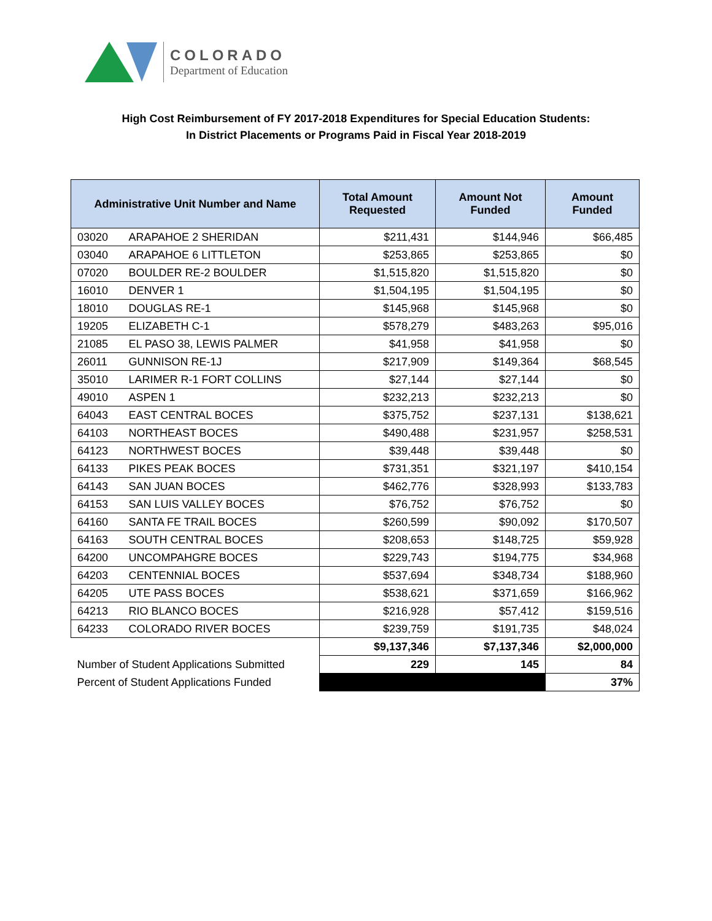COLORADO
Department of Education
High Cost Reimbursement of FY 2017-2018 Expenditures for Special Education Students:
In District Placements or Programs Paid in Fiscal Year 2018-2019
| Administrative Unit Number and Name | | Total Amount Requested | Amount Not Funded | Amount Funded |
| --- | --- | --- | --- | --- |
| 03020 | ARAPAHOE 2 SHERIDAN | $211,431 | $144,946 | $66,485 |
| 03040 | ARAPAHOE 6 LITTLETON | $253,865 | $253,865 | $0 |
| 07020 | BOULDER RE-2 BOULDER | $1,515,820 | $1,515,820 | $0 |
| 16010 | DENVER 1 | $1,504,195 | $1,504,195 | $0 |
| 18010 | DOUGLAS RE-1 | $145,968 | $145,968 | $0 |
| 19205 | ELIZABETH C-1 | $578,279 | $483,263 | $95,016 |
| 21085 | EL PASO 38, LEWIS PALMER | $41,958 | $41,958 | $0 |
| 26011 | GUNNISON RE-1J | $217,909 | $149,364 | $68,545 |
| 35010 | LARIMER R-1 FORT COLLINS | $27,144 | $27,144 | $0 |
| 49010 | ASPEN 1 | $232,213 | $232,213 | $0 |
| 64043 | EAST CENTRAL BOCES | $375,752 | $237,131 | $138,621 |
| 64103 | NORTHEAST BOCES | $490,488 | $231,957 | $258,531 |
| 64123 | NORTHWEST BOCES | $39,448 | $39,448 | $0 |
| 64133 | PIKES PEAK BOCES | $731,351 | $321,197 | $410,154 |
| 64143 | SAN JUAN BOCES | $462,776 | $328,993 | $133,783 |
| 64153 | SAN LUIS VALLEY BOCES | $76,752 | $76,752 | $0 |
| 64160 | SANTA FE TRAIL BOCES | $260,599 | $90,092 | $170,507 |
| 64163 | SOUTH CENTRAL BOCES | $208,653 | $148,725 | $59,928 |
| 64200 | UNCOMPAHGRE BOCES | $229,743 | $194,775 | $34,968 |
| 64203 | CENTENNIAL BOCES | $537,694 | $348,734 | $188,960 |
| 64205 | UTE PASS BOCES | $538,621 | $371,659 | $166,962 |
| 64213 | RIO BLANCO BOCES | $216,928 | $57,412 | $159,516 |
| 64233 | COLORADO RIVER BOCES | $239,759 | $191,735 | $48,024 |
| | | $9,137,346 | $7,137,346 | $2,000,000 |
| Number of Student Applications Submitted | | 229 | 145 | 84 |
| Percent of Student Applications Funded | | | | 37% |